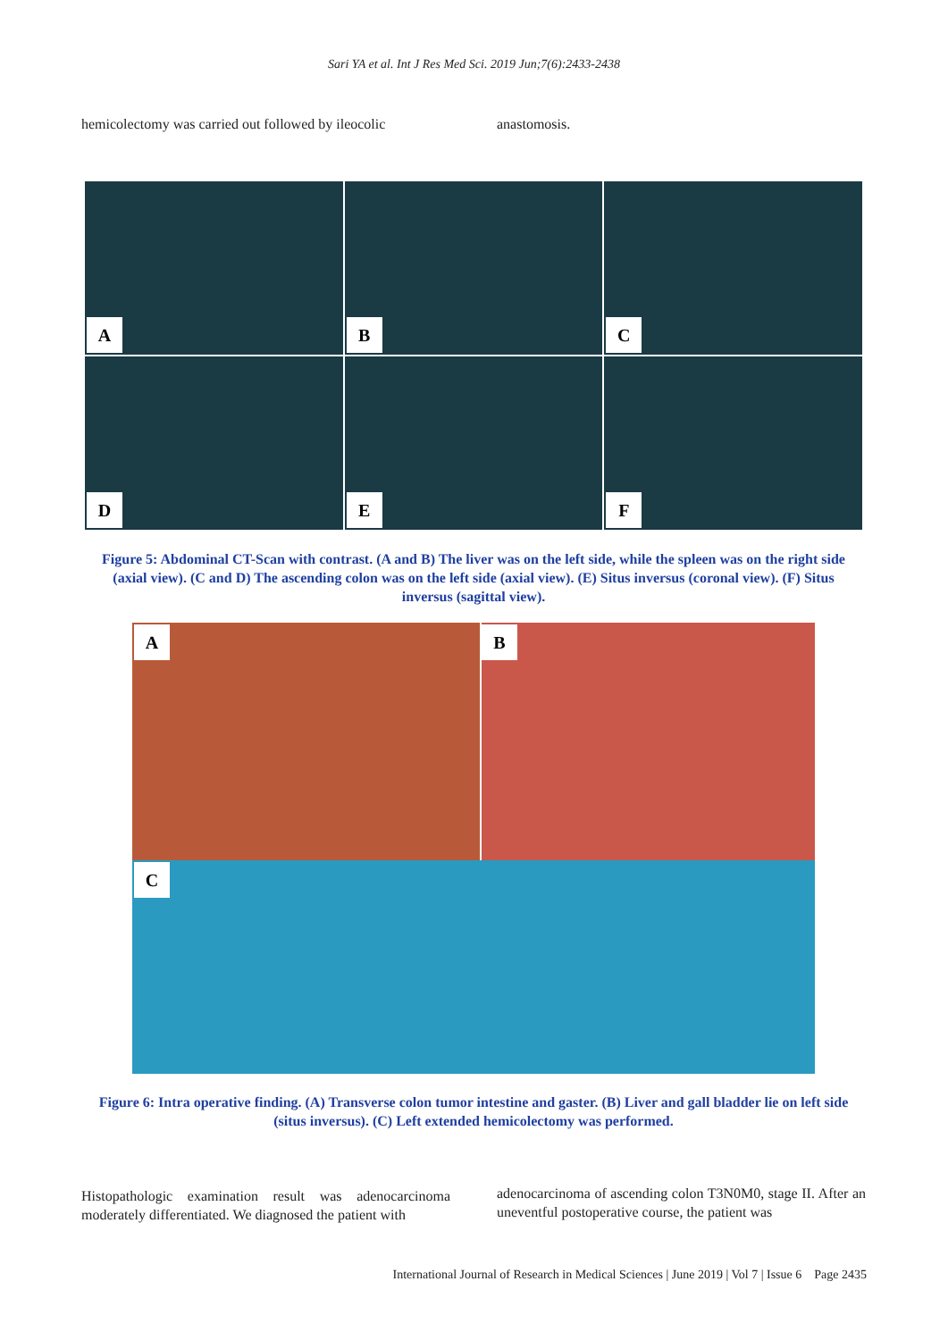Sari YA et al. Int J Res Med Sci. 2019 Jun;7(6):2433-2438
hemicolectomy was carried out followed by ileocolic
anastomosis.
A
B
C
D
E
F
Figure 5: Abdominal CT-Scan with contrast. (A and B) The liver was on the left side, while the spleen was on the right side (axial view). (C and D) The ascending colon was on the left side (axial view). (E) Situs inversus (coronal view). (F) Situs inversus (sagittal view).
A
B
C
Figure 6: Intra operative finding. (A) Transverse colon tumor intestine and gaster. (B) Liver and gall bladder lie on left side (situs inversus). (C) Left extended hemicolectomy was performed.
Histopathologic examination result was adenocarcinoma moderately differentiated. We diagnosed the patient with
adenocarcinoma of ascending colon T3N0M0, stage II. After an uneventful postoperative course, the patient was
International Journal of Research in Medical Sciences | June 2019 | Vol 7 | Issue 6 Page 2435